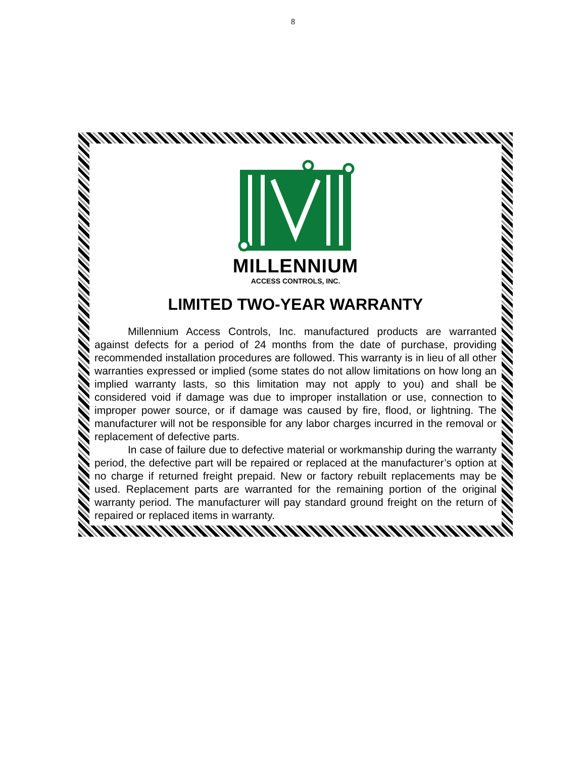8
MILLENNIUM
ACCESS CONTROLS, INC.
LIMITED TWO-YEAR WARRANTY
Millennium Access Controls, Inc. manufactured products are warranted against defects for a period of 24 months from the date of purchase, providing recommended installation procedures are followed. This warranty is in lieu of all other warranties expressed or implied (some states do not allow limitations on how long an implied warranty lasts, so this limitation may not apply to you) and shall be considered void if damage was due to improper installation or use, connection to improper power source, or if damage was caused by fire, flood, or lightning. The manufacturer will not be responsible for any labor charges incurred in the removal or replacement of defective parts.
In case of failure due to defective material or workmanship during the warranty period, the defective part will be repaired or replaced at the manufacturer’s option at no charge if returned freight prepaid. New or factory rebuilt replacements may be used. Replacement parts are warranted for the remaining portion of the original warranty period. The manufacturer will pay standard ground freight on the return of repaired or replaced items in warranty.